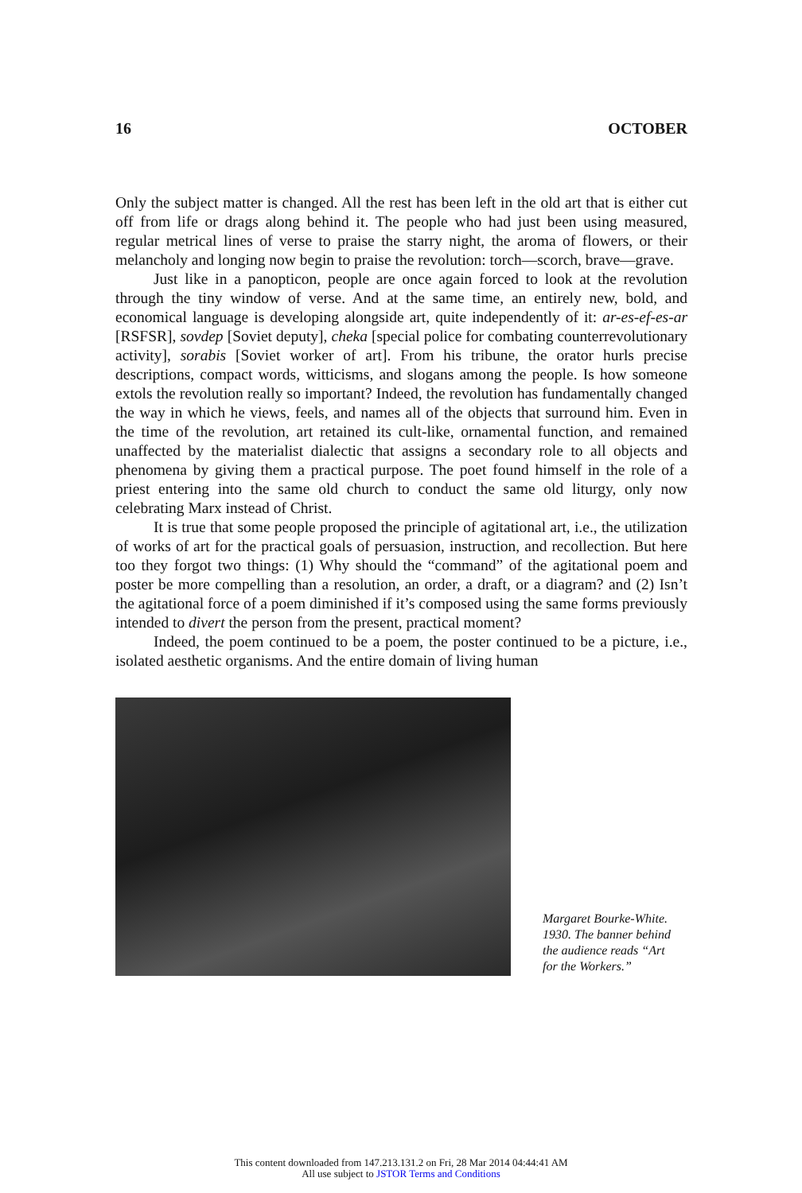16 OCTOBER
Only the subject matter is changed. All the rest has been left in the old art that is either cut off from life or drags along behind it. The people who had just been using measured, regular metrical lines of verse to praise the starry night, the aroma of flowers, or their melancholy and longing now begin to praise the revolution: torch—scorch, brave—grave.
Just like in a panopticon, people are once again forced to look at the revolution through the tiny window of verse. And at the same time, an entirely new, bold, and economical language is developing alongside art, quite independently of it: ar-es-ef-es-ar [RSFSR], sovdep [Soviet deputy], cheka [special police for combating counterrevolutionary activity], sorabis [Soviet worker of art]. From his tribune, the orator hurls precise descriptions, compact words, witticisms, and slogans among the people. Is how someone extols the revolution really so important? Indeed, the revolution has fundamentally changed the way in which he views, feels, and names all of the objects that surround him. Even in the time of the revolution, art retained its cult-like, ornamental function, and remained unaffected by the materialist dialectic that assigns a secondary role to all objects and phenomena by giving them a practical purpose. The poet found himself in the role of a priest entering into the same old church to conduct the same old liturgy, only now celebrating Marx instead of Christ.
It is true that some people proposed the principle of agitational art, i.e., the utilization of works of art for the practical goals of persuasion, instruction, and recollection. But here too they forgot two things: (1) Why should the “command” of the agitational poem and poster be more compelling than a resolution, an order, a draft, or a diagram? and (2) Isn’t the agitational force of a poem diminished if it’s composed using the same forms previously intended to divert the person from the present, practical moment?
Indeed, the poem continued to be a poem, the poster continued to be a picture, i.e., isolated aesthetic organisms. And the entire domain of living human
Margaret Bourke-White.
1930. The banner behind
the audience reads “Art
for the Workers.”
This content downloaded from 147.213.131.2 on Fri, 28 Mar 2014 04:44:41 AM
All use subject to JSTOR Terms and Conditions